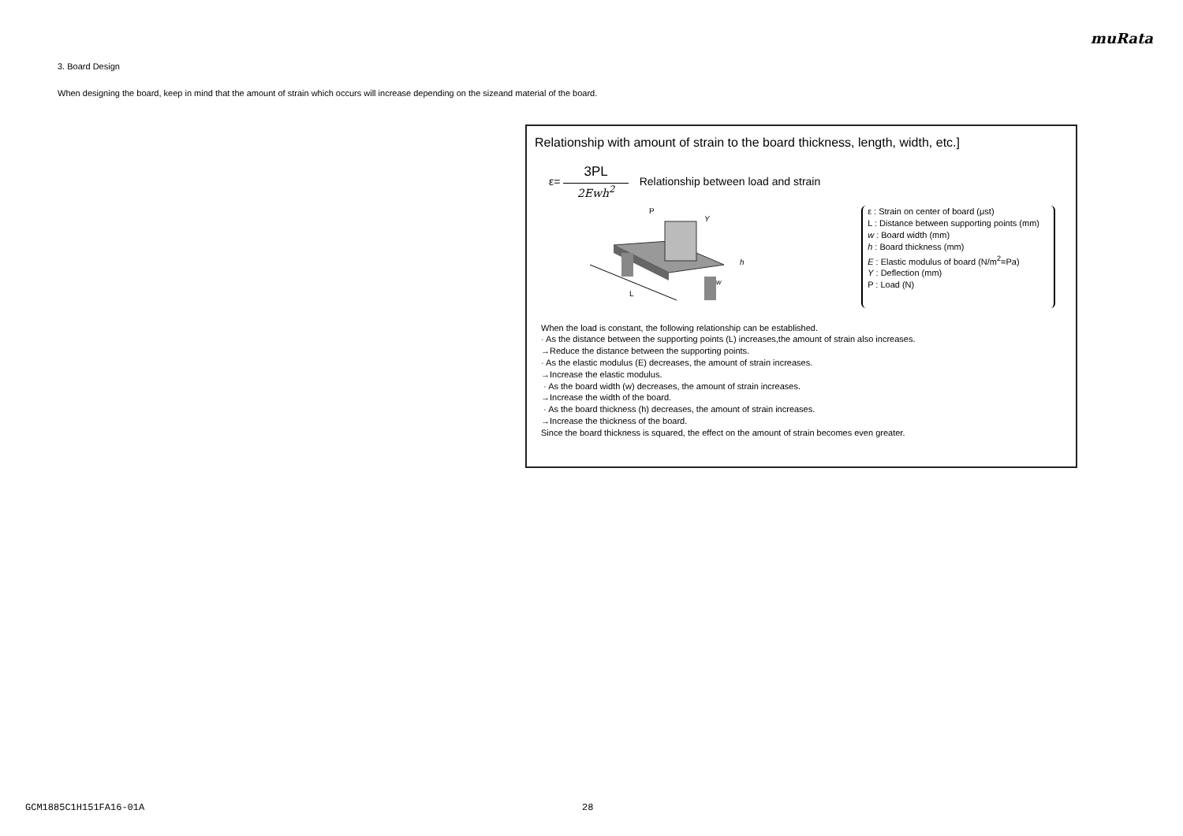muRata
3. Board Design
When designing the board, keep in mind that the amount of strain which occurs will increase depending on the sizeand material of the board.
Relationship with amount of strain to the board thickness, length, width, etc.]
ε=
3PL
2Ewh<sup>2</sup>
Relationship between load and strain
P
L
Y
h
w
ε : Strain on center of board (μst)
L : Distance between supporting points (mm)
w : Board width (mm)
h : Board thickness (mm)
E : Elastic modulus of board (N/m<sup>2</sup>=Pa)
Y : Deflection (mm)
P : Load (N)
When the load is constant, the following relationship can be established.
· As the distance between the supporting points (L) increases,the amount of strain also increases.
→Reduce the distance between the supporting points.
· As the elastic modulus (E) decreases, the amount of strain increases.
→Increase the elastic modulus.
· As the board width (w) decreases, the amount of strain increases.
→Increase the width of the board.
· As the board thickness (h) decreases, the amount of strain increases.
→Increase the thickness of the board.
Since the board thickness is squared, the effect on the amount of strain becomes even greater.
GCM1885C1H151FA16-01A 28